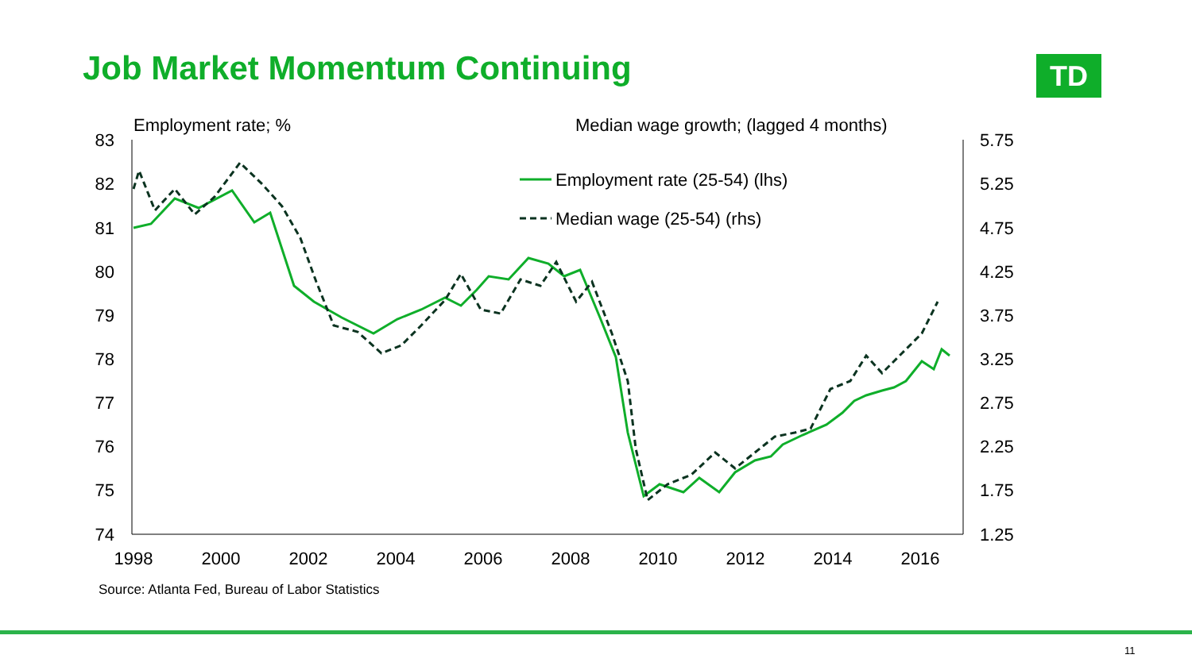Job Market Momentum Continuing TD
Employment rate; %
Median wage growth; (lagged 4 months)
83
82
81
80
79
78
77
76
75
74
5.75
5.25
4.75
4.25
3.75
3.25
2.75
2.25
1.75
1.25
1998
2000
2002
2004
2006
2008
2010
2012
2014
2016
Employment rate (25-54) (lhs)
Median wage (25-54) (rhs)
Source: Atlanta Fed, Bureau of Labor Statistics
11